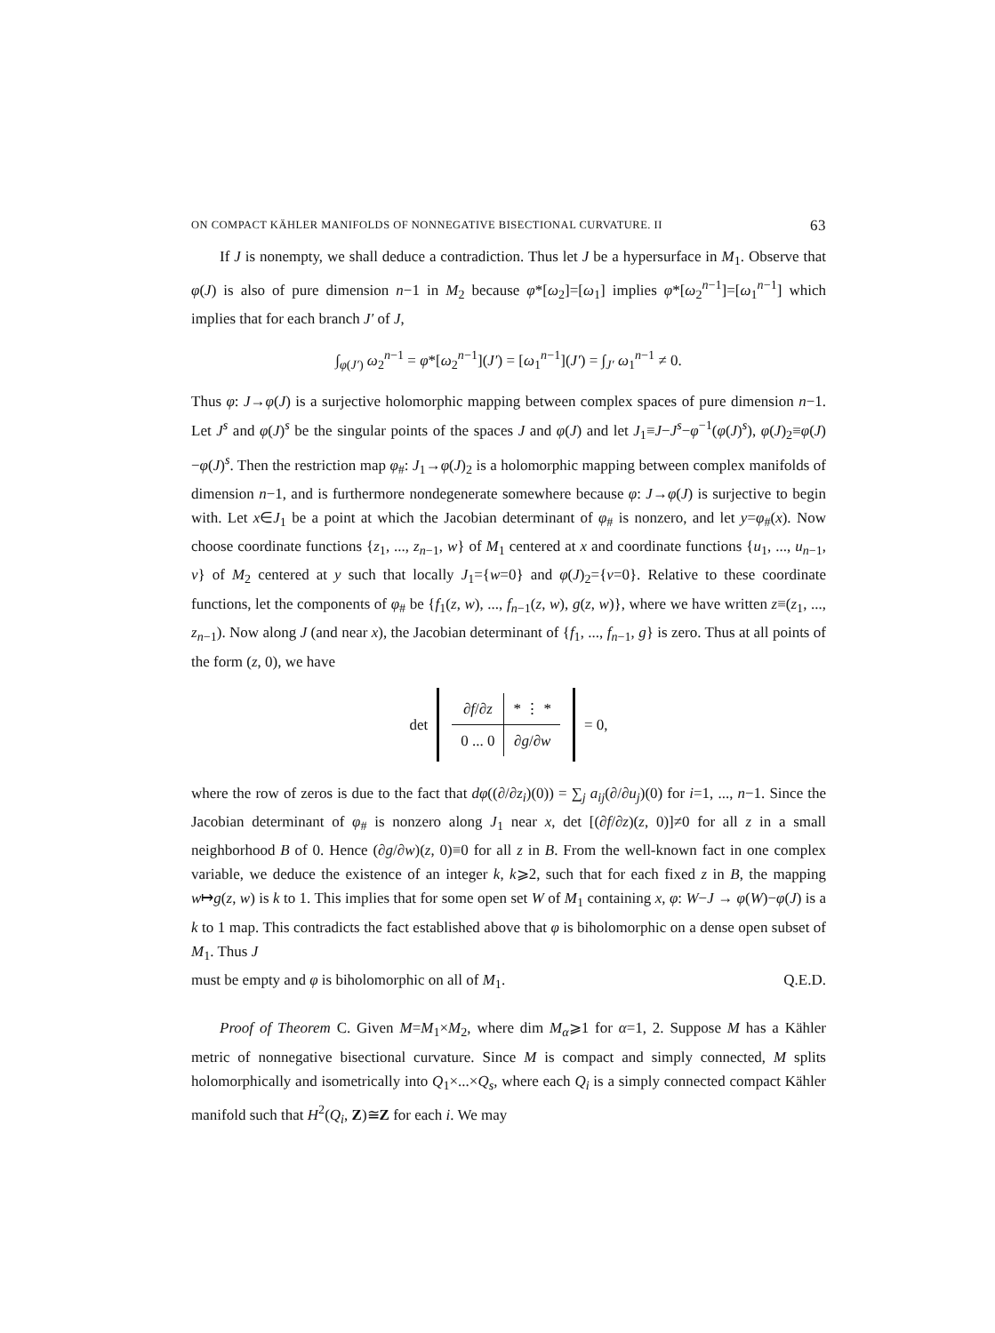ON COMPACT KÄHLER MANIFOLDS OF NONNEGATIVE BISECTIONAL CURVATURE. II 63
If J is nonempty, we shall deduce a contradiction. Thus let J be a hypersurface in M<sub>1</sub>. Observe that φ(J) is also of pure dimension n−1 in M<sub>2</sub> because φ*[ω<sub>2</sub>]=[ω<sub>1</sub>] implies φ*[ω<sub>2</sub><sup>n−1</sup>]=[ω<sub>1</sub><sup>n−1</sup>] which implies that for each branch J′ of J,
∫<sub>φ(J′)</sub> ω<sub>2</sub><sup>n−1</sup> = φ*[ω<sub>2</sub><sup>n−1</sup>](J′) = [ω<sub>1</sub><sup>n−1</sup>](J′) = ∫<sub>J′</sub> ω<sub>1</sub><sup>n−1</sup> ≠ 0.
Thus φ: J→φ(J) is a surjective holomorphic mapping between complex spaces of pure dimension n−1. Let J<sup>s</sup> and φ(J)<sup>s</sup> be the singular points of the spaces J and φ(J) and let J<sub>1</sub>≡J−J<sup>s</sup>−φ<sup>−1</sup>(φ(J)<sup>s</sup>), φ(J)<sub>2</sub>≡φ(J)−φ(J)<sup>s</sup>. Then the restriction map φ<sub>#</sub>: J<sub>1</sub>→φ(J)<sub>2</sub> is a holomorphic mapping between complex manifolds of dimension n−1, and is furthermore nondegenerate somewhere because φ: J→φ(J) is surjective to begin with. Let x∈J<sub>1</sub> be a point at which the Jacobian determinant of φ<sub>#</sub> is nonzero, and let y=φ<sub>#</sub>(x). Now choose coordinate functions {z<sub>1</sub>, ..., z<sub>n−1</sub>, w} of M<sub>1</sub> centered at x and coordinate functions {u<sub>1</sub>, ..., u<sub>n−1</sub>, v} of M<sub>2</sub> centered at y such that locally J<sub>1</sub>={w=0} and φ(J)<sub>2</sub>={v=0}. Relative to these coordinate functions, let the components of φ<sub>#</sub> be {f<sub>1</sub>(z, w), ..., f<sub>n−1</sub>(z, w), g(z, w)}, where we have written z≡(z<sub>1</sub>, ..., z<sub>n−1</sub>). Now along J (and near x), the Jacobian determinant of {f<sub>1</sub>, ..., f<sub>n−1</sub>, g} is zero. Thus at all points of the form (z, 0), we have
det
| ∂f / ∂z | * ⋮ * |
| 0 ... 0 | ∂g / ∂w |
= 0,
where the row of zeros is due to the fact that dφ((∂/∂z<sub>i</sub>)(0)) = ∑<sub>j</sub> a<sub>ij</sub>(∂/∂u<sub>j</sub>)(0) for i=1, ..., n−1. Since the Jacobian determinant of φ<sub>#</sub> is nonzero along J<sub>1</sub> near x, det [(∂f/∂z)(z, 0)]≠0 for all z in a small neighborhood B of 0. Hence (∂g/∂w)(z, 0)≡0 for all z in B. From the well-known fact in one complex variable, we deduce the existence of an integer k, k⩾2, such that for each fixed z in B, the mapping w↦g(z, w) is k to 1. This implies that for some open set W of M<sub>1</sub> containing x, φ: W−J → φ(W)−φ(J) is a k to 1 map. This contradicts the fact established above that φ is biholomorphic on a dense open subset of M<sub>1</sub>. Thus J
must be empty and φ is biholomorphic on all of M<sub>1</sub>. Q.E.D.
Proof of Theorem C. Given M=M<sub>1</sub>×M<sub>2</sub>, where dim M<sub>α</sub>⩾1 for α=1, 2. Suppose M has a Kähler metric of nonnegative bisectional curvature. Since M is compact and simply connected, M splits holomorphically and isometrically into Q<sub>1</sub>×...×Q<sub>s</sub>, where each Q<sub>i</sub> is a simply connected compact Kähler manifold such that H<sup>2</sup>(Q<sub>i</sub>, Z)≅Z for each i. We may